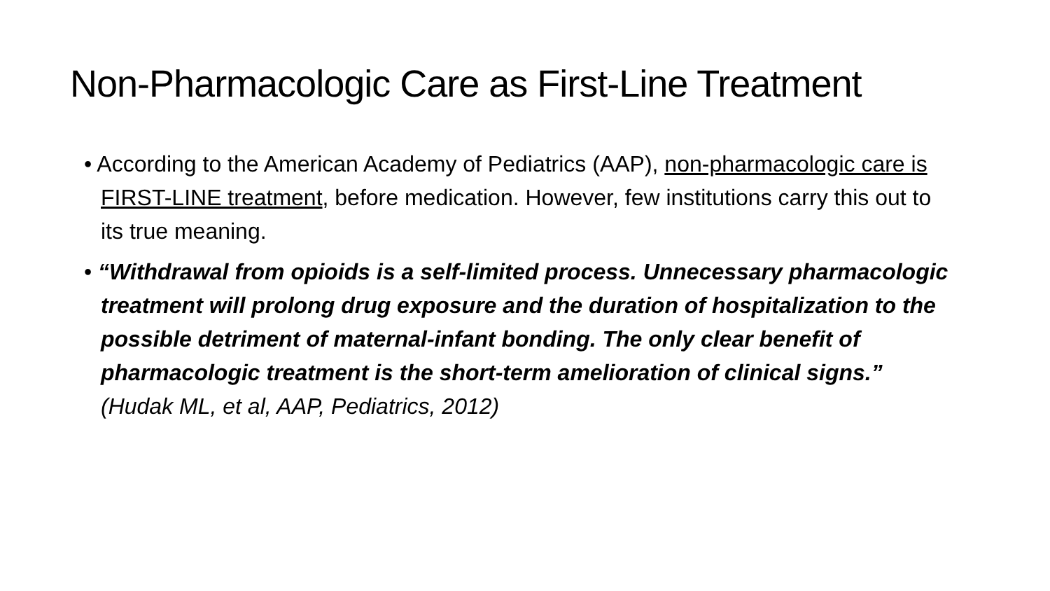Non-Pharmacologic Care as First-Line Treatment
• According to the American Academy of Pediatrics (AAP), non-pharmacologic care is FIRST-LINE treatment, before medication. However, few institutions carry this out to its true meaning.
• “Withdrawal from opioids is a self-limited process. Unnecessary pharmacologic treatment will prolong drug exposure and the duration of hospitalization to the possible detriment of maternal-infant bonding. The only clear benefit of pharmacologic treatment is the short-term amelioration of clinical signs.” (Hudak ML, et al, AAP, Pediatrics, 2012)